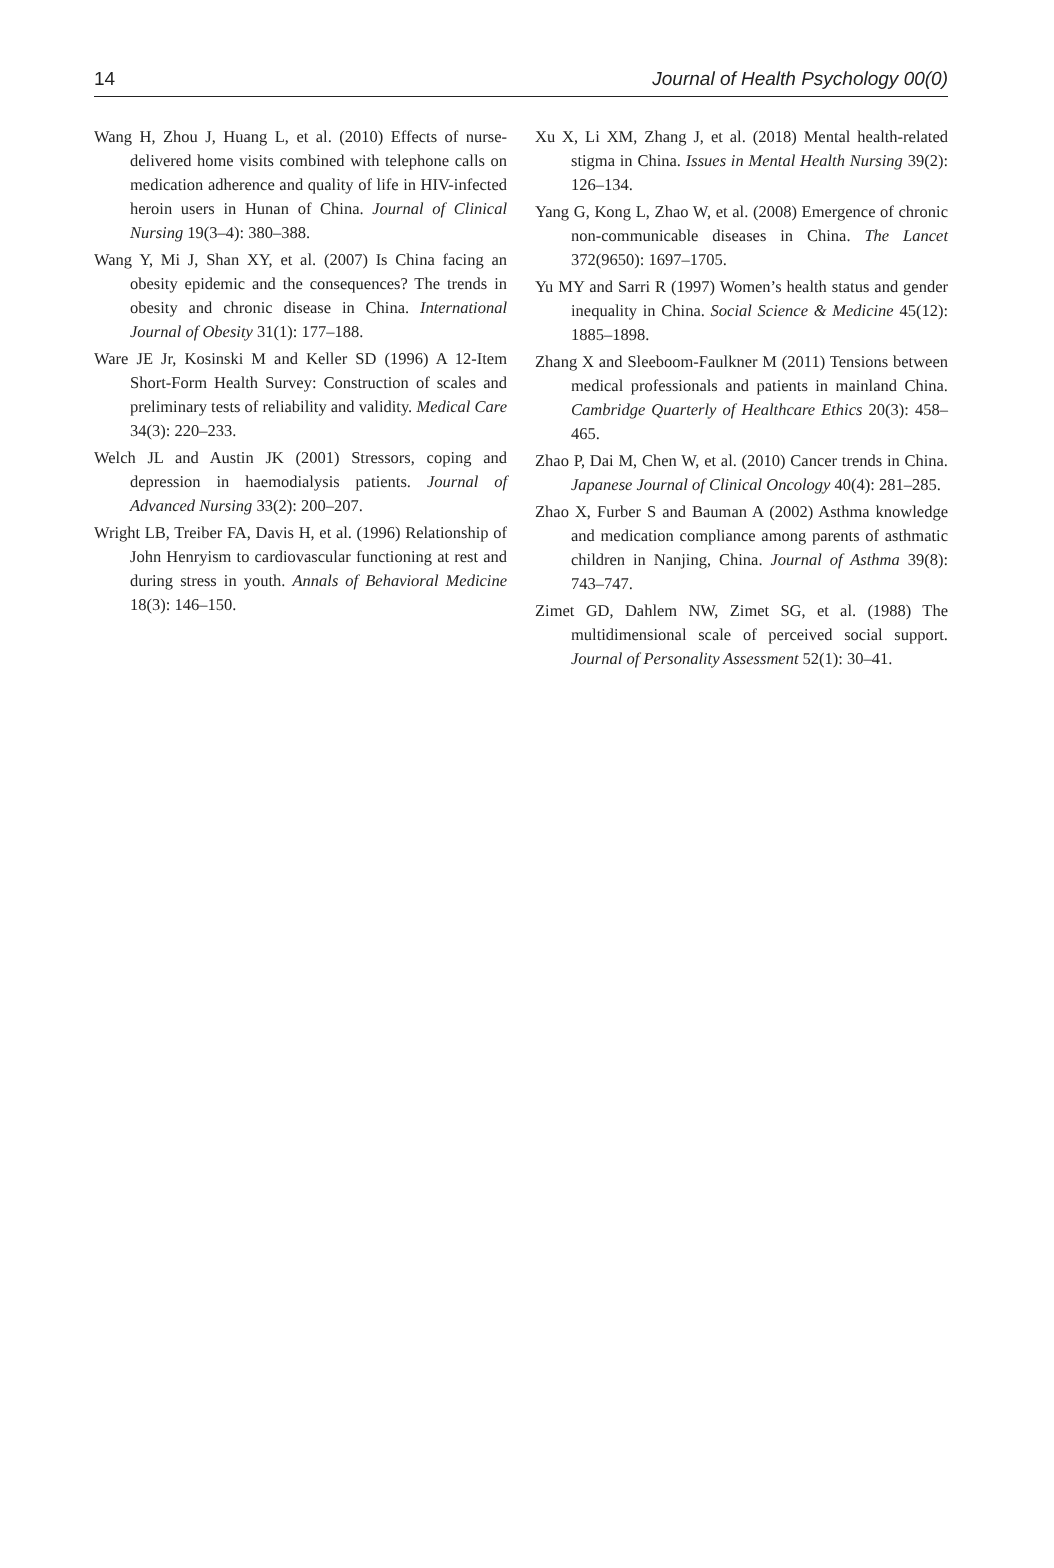14 Journal of Health Psychology 00(0)
Wang H, Zhou J, Huang L, et al. (2010) Effects of nurse-delivered home visits combined with telephone calls on medication adherence and quality of life in HIV-infected heroin users in Hunan of China. Journal of Clinical Nursing 19(3–4): 380–388.
Wang Y, Mi J, Shan XY, et al. (2007) Is China facing an obesity epidemic and the consequences? The trends in obesity and chronic disease in China. International Journal of Obesity 31(1): 177–188.
Ware JE Jr, Kosinski M and Keller SD (1996) A 12-Item Short-Form Health Survey: Construction of scales and preliminary tests of reliability and validity. Medical Care 34(3): 220–233.
Welch JL and Austin JK (2001) Stressors, coping and depression in haemodialysis patients. Journal of Advanced Nursing 33(2): 200–207.
Wright LB, Treiber FA, Davis H, et al. (1996) Relationship of John Henryism to cardiovascular functioning at rest and during stress in youth. Annals of Behavioral Medicine 18(3): 146–150.
Xu X, Li XM, Zhang J, et al. (2018) Mental health-related stigma in China. Issues in Mental Health Nursing 39(2): 126–134.
Yang G, Kong L, Zhao W, et al. (2008) Emergence of chronic non-communicable diseases in China. The Lancet 372(9650): 1697–1705.
Yu MY and Sarri R (1997) Women’s health status and gender inequality in China. Social Science & Medicine 45(12): 1885–1898.
Zhang X and Sleeboom-Faulkner M (2011) Tensions between medical professionals and patients in mainland China. Cambridge Quarterly of Healthcare Ethics 20(3): 458–465.
Zhao P, Dai M, Chen W, et al. (2010) Cancer trends in China. Japanese Journal of Clinical Oncology 40(4): 281–285.
Zhao X, Furber S and Bauman A (2002) Asthma knowledge and medication compliance among parents of asthmatic children in Nanjing, China. Journal of Asthma 39(8): 743–747.
Zimet GD, Dahlem NW, Zimet SG, et al. (1988) The multidimensional scale of perceived social support. Journal of Personality Assessment 52(1): 30–41.